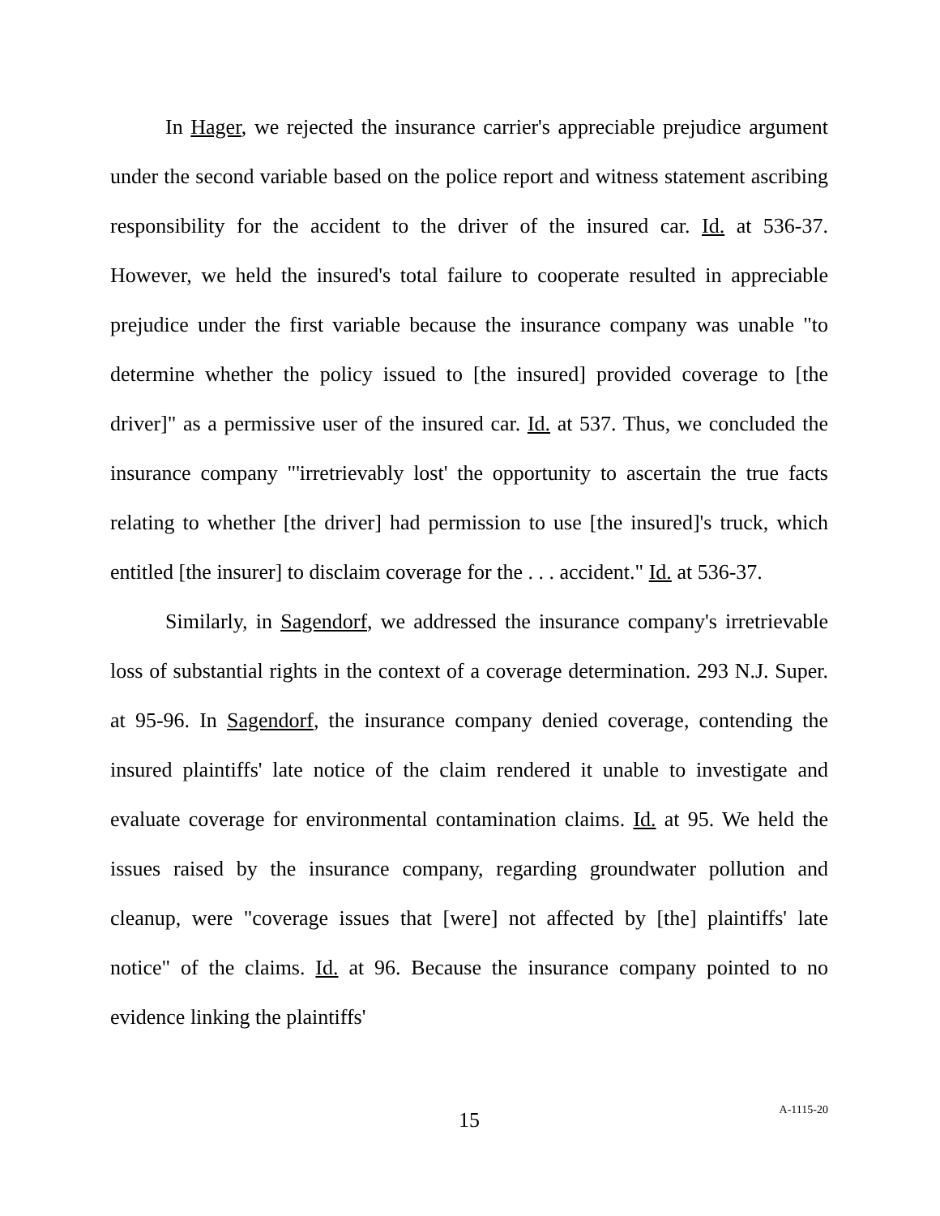In Hager, we rejected the insurance carrier's appreciable prejudice argument under the second variable based on the police report and witness statement ascribing responsibility for the accident to the driver of the insured car. Id. at 536-37. However, we held the insured's total failure to cooperate resulted in appreciable prejudice under the first variable because the insurance company was unable "to determine whether the policy issued to [the insured] provided coverage to [the driver]" as a permissive user of the insured car. Id. at 537. Thus, we concluded the insurance company "'irretrievably lost' the opportunity to ascertain the true facts relating to whether [the driver] had permission to use [the insured]'s truck, which entitled [the insurer] to disclaim coverage for the . . . accident." Id. at 536-37.
Similarly, in Sagendorf, we addressed the insurance company's irretrievable loss of substantial rights in the context of a coverage determination. 293 N.J. Super. at 95-96. In Sagendorf, the insurance company denied coverage, contending the insured plaintiffs' late notice of the claim rendered it unable to investigate and evaluate coverage for environmental contamination claims. Id. at 95. We held the issues raised by the insurance company, regarding groundwater pollution and cleanup, were "coverage issues that [were] not affected by [the] plaintiffs' late notice" of the claims. Id. at 96. Because the insurance company pointed to no evidence linking the plaintiffs'
15
A-1115-20